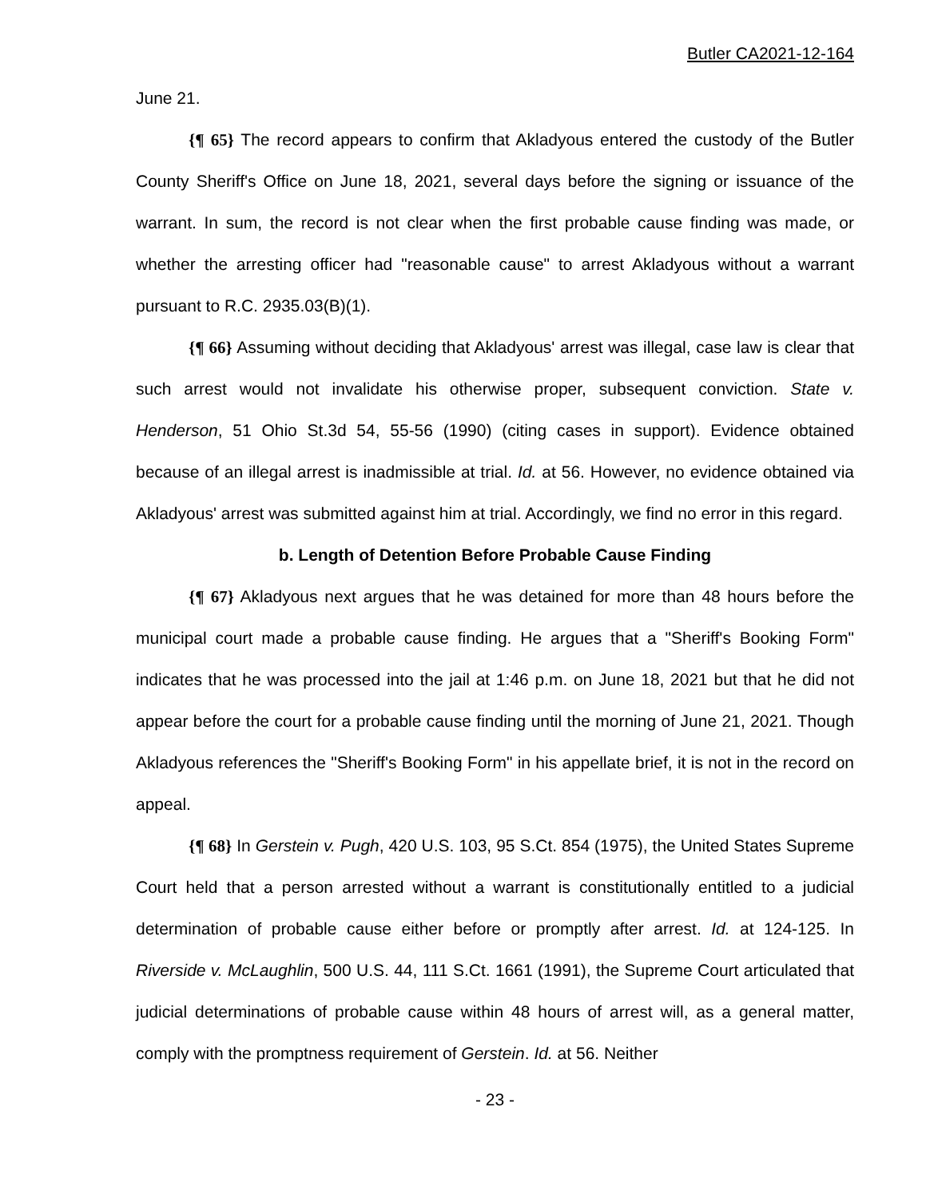Butler CA2021-12-164
June 21.
{¶ 65} The record appears to confirm that Akladyous entered the custody of the Butler County Sheriff's Office on June 18, 2021, several days before the signing or issuance of the warrant. In sum, the record is not clear when the first probable cause finding was made, or whether the arresting officer had "reasonable cause" to arrest Akladyous without a warrant pursuant to R.C. 2935.03(B)(1).
{¶ 66} Assuming without deciding that Akladyous' arrest was illegal, case law is clear that such arrest would not invalidate his otherwise proper, subsequent conviction. State v. Henderson, 51 Ohio St.3d 54, 55-56 (1990) (citing cases in support). Evidence obtained because of an illegal arrest is inadmissible at trial. Id. at 56. However, no evidence obtained via Akladyous' arrest was submitted against him at trial. Accordingly, we find no error in this regard.
b. Length of Detention Before Probable Cause Finding
{¶ 67} Akladyous next argues that he was detained for more than 48 hours before the municipal court made a probable cause finding. He argues that a "Sheriff's Booking Form" indicates that he was processed into the jail at 1:46 p.m. on June 18, 2021 but that he did not appear before the court for a probable cause finding until the morning of June 21, 2021. Though Akladyous references the "Sheriff's Booking Form" in his appellate brief, it is not in the record on appeal.
{¶ 68} In Gerstein v. Pugh, 420 U.S. 103, 95 S.Ct. 854 (1975), the United States Supreme Court held that a person arrested without a warrant is constitutionally entitled to a judicial determination of probable cause either before or promptly after arrest. Id. at 124-125. In Riverside v. McLaughlin, 500 U.S. 44, 111 S.Ct. 1661 (1991), the Supreme Court articulated that judicial determinations of probable cause within 48 hours of arrest will, as a general matter, comply with the promptness requirement of Gerstein. Id. at 56. Neither
- 23 -